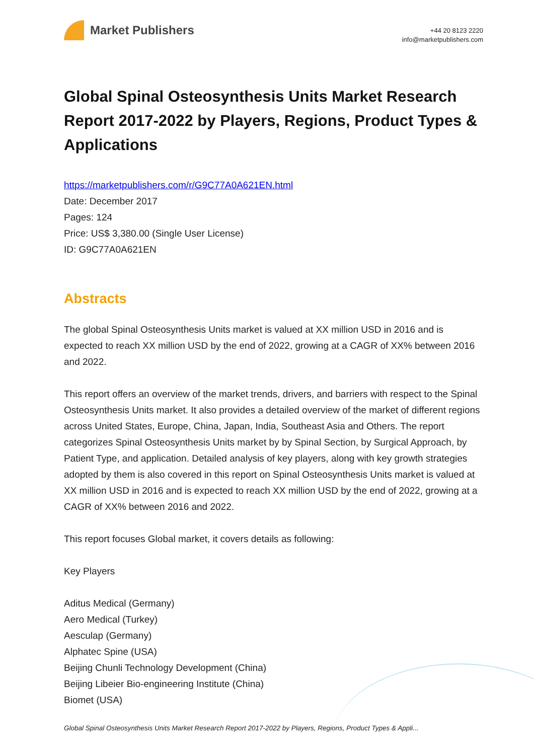Market Publishers
+44 20 8123 2220
info@marketpublishers.com
Global Spinal Osteosynthesis Units Market Research Report 2017-2022 by Players, Regions, Product Types & Applications
https://marketpublishers.com/r/G9C77A0A621EN.html
Date: December 2017
Pages: 124
Price: US$ 3,380.00 (Single User License)
ID: G9C77A0A621EN
Abstracts
The global Spinal Osteosynthesis Units market is valued at XX million USD in 2016 and is expected to reach XX million USD by the end of 2022, growing at a CAGR of XX% between 2016 and 2022.
This report offers an overview of the market trends, drivers, and barriers with respect to the Spinal Osteosynthesis Units market. It also provides a detailed overview of the market of different regions across United States, Europe, China, Japan, India, Southeast Asia and Others. The report categorizes Spinal Osteosynthesis Units market by by Spinal Section, by Surgical Approach, by Patient Type, and application. Detailed analysis of key players, along with key growth strategies adopted by them is also covered in this report on Spinal Osteosynthesis Units market is valued at XX million USD in 2016 and is expected to reach XX million USD by the end of 2022, growing at a CAGR of XX% between 2016 and 2022.
This report focuses Global market, it covers details as following:
Key Players
Aditus Medical (Germany)
Aero Medical (Turkey)
Aesculap (Germany)
Alphatec Spine (USA)
Beijing Chunli Technology Development (China)
Beijing Libeier Bio-engineering Institute (China)
Biomet (USA)
Global Spinal Osteosynthesis Units Market Research Report 2017-2022 by Players, Regions, Product Types & Appli...